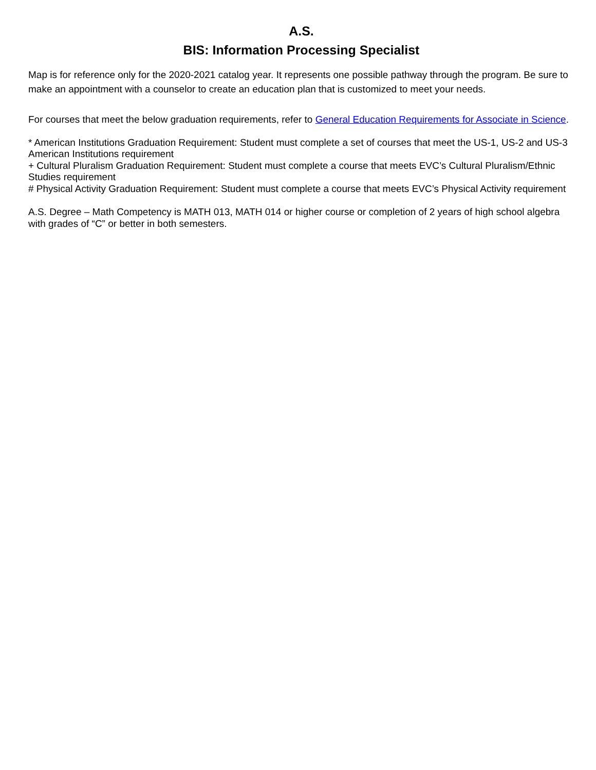A.S.
BIS: Information Processing Specialist
Map is for reference only for the 2020-2021 catalog year. It represents one possible pathway through the program. Be sure to make an appointment with a counselor to create an education plan that is customized to meet your needs.
For courses that meet the below graduation requirements, refer to General Education Requirements for Associate in Science.
* American Institutions Graduation Requirement: Student must complete a set of courses that meet the US-1, US-2 and US-3 American Institutions requirement
+ Cultural Pluralism Graduation Requirement: Student must complete a course that meets EVC’s Cultural Pluralism/Ethnic Studies requirement
# Physical Activity Graduation Requirement: Student must complete a course that meets EVC’s Physical Activity requirement
A.S. Degree – Math Competency is MATH 013, MATH 014 or higher course or completion of 2 years of high school algebra with grades of “C” or better in both semesters.